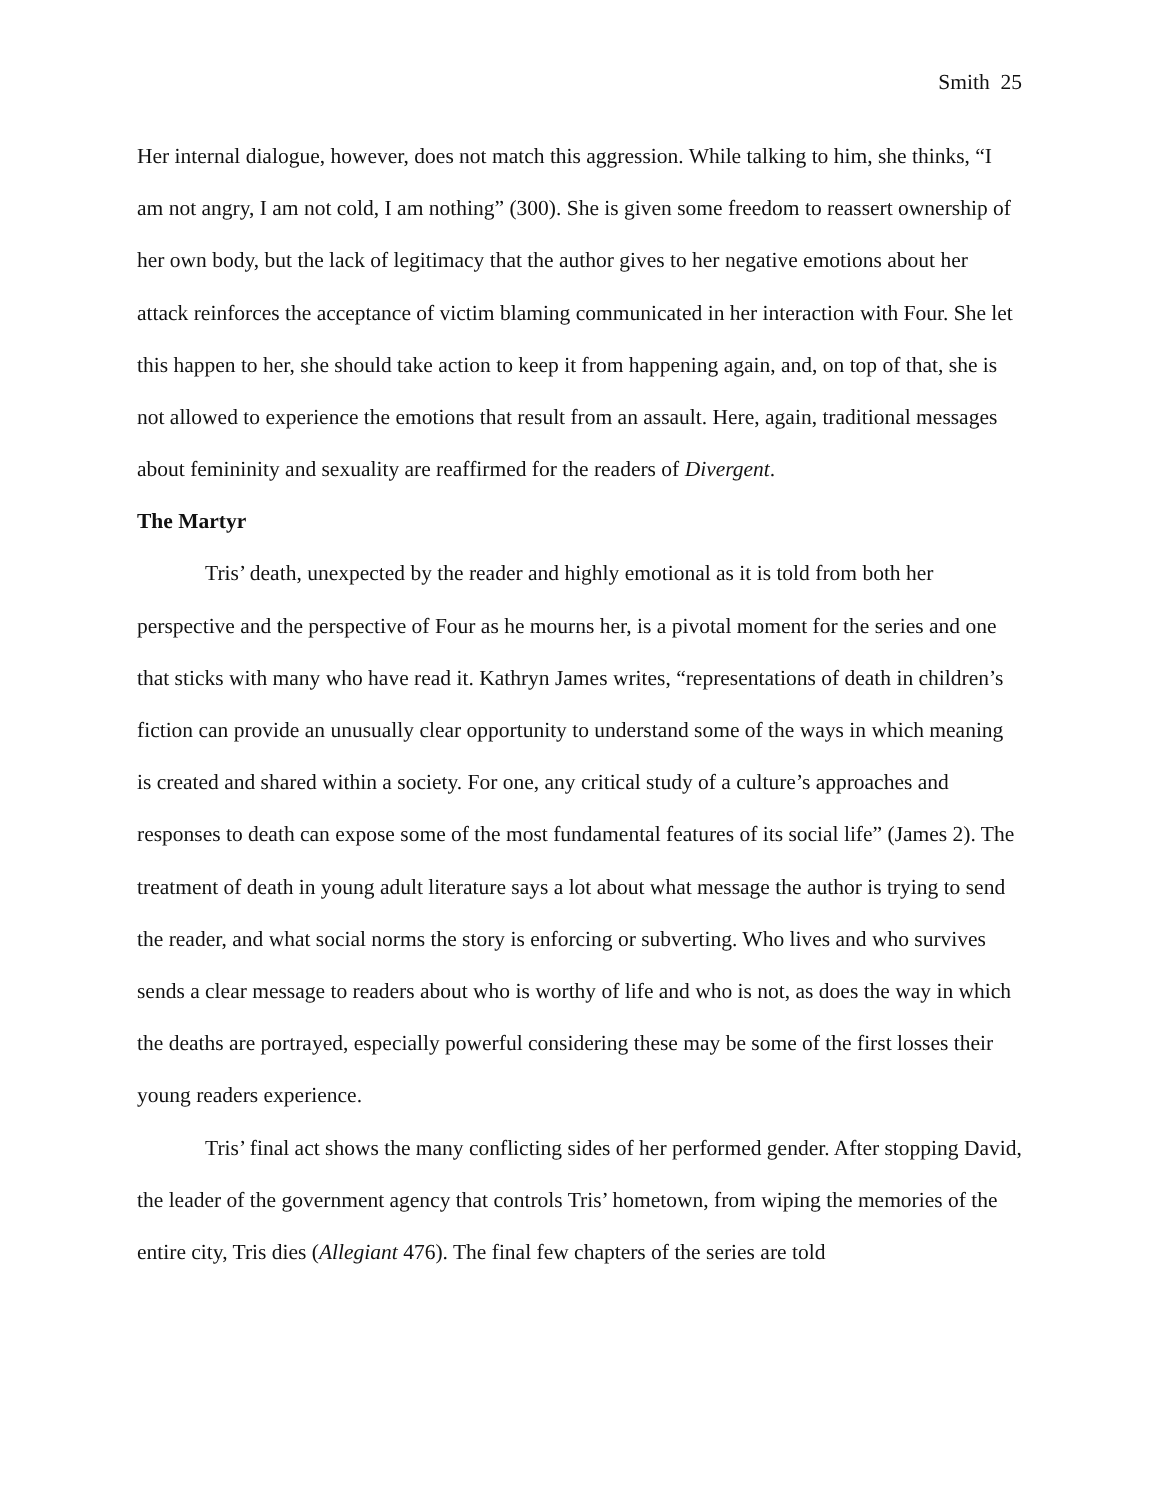Smith 25
Her internal dialogue, however, does not match this aggression. While talking to him, she thinks, “I am not angry, I am not cold, I am nothing” (300). She is given some freedom to reassert ownership of her own body, but the lack of legitimacy that the author gives to her negative emotions about her attack reinforces the acceptance of victim blaming communicated in her interaction with Four. She let this happen to her, she should take action to keep it from happening again, and, on top of that, she is not allowed to experience the emotions that result from an assault. Here, again, traditional messages about femininity and sexuality are reaffirmed for the readers of Divergent.
The Martyr
Tris’ death, unexpected by the reader and highly emotional as it is told from both her perspective and the perspective of Four as he mourns her, is a pivotal moment for the series and one that sticks with many who have read it. Kathryn James writes, “representations of death in children’s fiction can provide an unusually clear opportunity to understand some of the ways in which meaning is created and shared within a society. For one, any critical study of a culture’s approaches and responses to death can expose some of the most fundamental features of its social life” (James 2). The treatment of death in young adult literature says a lot about what message the author is trying to send the reader, and what social norms the story is enforcing or subverting. Who lives and who survives sends a clear message to readers about who is worthy of life and who is not, as does the way in which the deaths are portrayed, especially powerful considering these may be some of the first losses their young readers experience.
Tris’ final act shows the many conflicting sides of her performed gender. After stopping David, the leader of the government agency that controls Tris’ hometown, from wiping the memories of the entire city, Tris dies (Allegiant 476). The final few chapters of the series are told